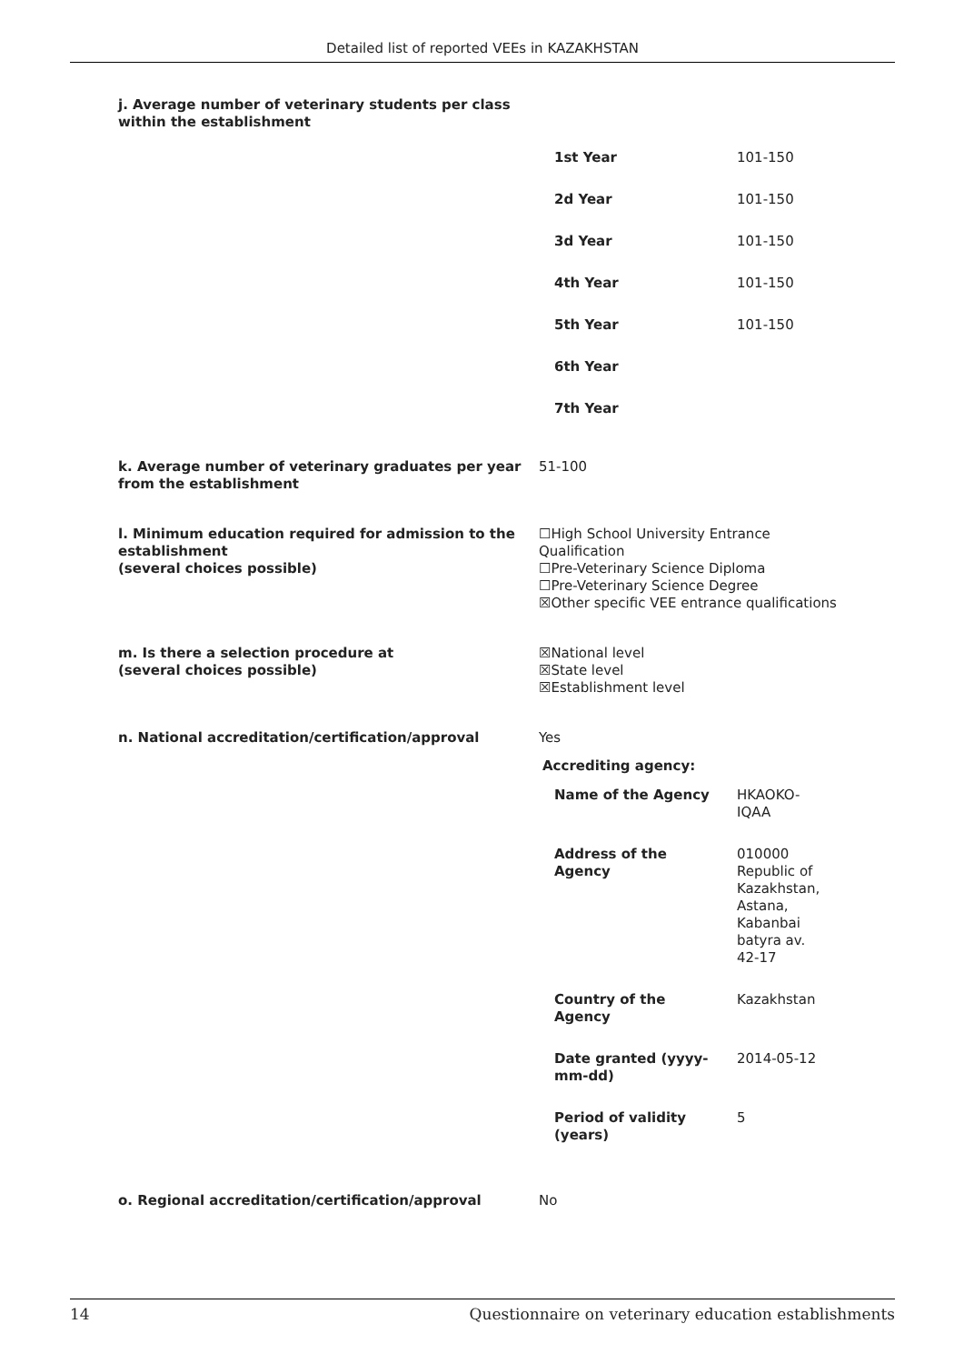Detailed list of reported VEEs in KAZAKHSTAN
j. Average number of veterinary students per class within the establishment
| 1st Year | 101-150 |
| 2d Year | 101-150 |
| 3d Year | 101-150 |
| 4th Year | 101-150 |
| 5th Year | 101-150 |
| 6th Year | |
| 7th Year | |
k. Average number of veterinary graduates per year from the establishment
51-100
l. Minimum education required for admission to the establishment
(several choices possible)
☐High School University Entrance Qualification
☐Pre-Veterinary Science Diploma
☐Pre-Veterinary Science Degree
☒Other specific VEE entrance qualifications
m. Is there a selection procedure at
(several choices possible)
☒National level
☒State level
☒Establishment level
n. National accreditation/certification/approval Yes
Accrediting agency:
| Name of the Agency | HKAOKO-IQAA |
| Address of the Agency | 010000 Republic of Kazakhstan, Astana, Kabanbai batyra av. 42-17 |
| Country of the Agency | Kazakhstan |
| Date granted (yyyy-mm-dd) | 2014-05-12 |
| Period of validity (years) | 5 |
o. Regional accreditation/certification/approval No
14 Questionnaire on veterinary education establishments